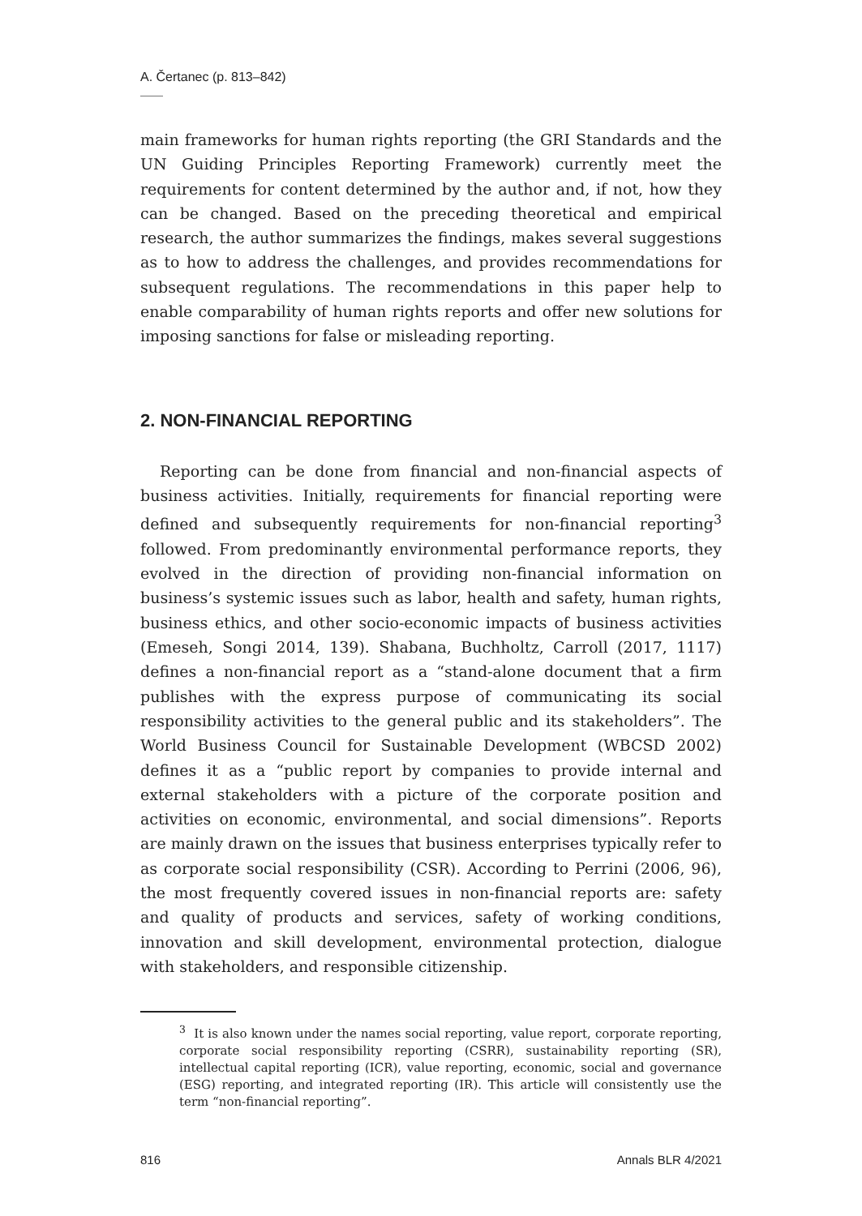A. Čertanec (p. 813–842)
main frameworks for human rights reporting (the GRI Standards and the UN Guiding Principles Reporting Framework) currently meet the requirements for content determined by the author and, if not, how they can be changed. Based on the preceding theoretical and empirical research, the author summarizes the findings, makes several suggestions as to how to address the challenges, and provides recommendations for subsequent regulations. The recommendations in this paper help to enable comparability of human rights reports and offer new solutions for imposing sanctions for false or misleading reporting.
2. NON-FINANCIAL REPORTING
Reporting can be done from financial and non-financial aspects of business activities. Initially, requirements for financial reporting were defined and subsequently requirements for non-financial reporting<sup>3</sup> followed. From predominantly environmental performance reports, they evolved in the direction of providing non-financial information on business’s systemic issues such as labor, health and safety, human rights, business ethics, and other socio-economic impacts of business activities (Emeseh, Songi 2014, 139). Shabana, Buchholtz, Carroll (2017, 1117) defines a non-financial report as a “stand-alone document that a firm publishes with the express purpose of communicating its social responsibility activities to the general public and its stakeholders”. The World Business Council for Sustainable Development (WBCSD 2002) defines it as a “public report by companies to provide internal and external stakeholders with a picture of the corporate position and activities on economic, environmental, and social dimensions”. Reports are mainly drawn on the issues that business enterprises typically refer to as corporate social responsibility (CSR). According to Perrini (2006, 96), the most frequently covered issues in non-financial reports are: safety and quality of products and services, safety of working conditions, innovation and skill development, environmental protection, dialogue with stakeholders, and responsible citizenship.
<sup>3</sup> It is also known under the names social reporting, value report, corporate reporting, corporate social responsibility reporting (CSRR), sustainability reporting (SR), intellectual capital reporting (ICR), value reporting, economic, social and governance (ESG) reporting, and integrated reporting (IR). This article will consistently use the term “non-financial reporting”.
816 Annals BLR 4/2021